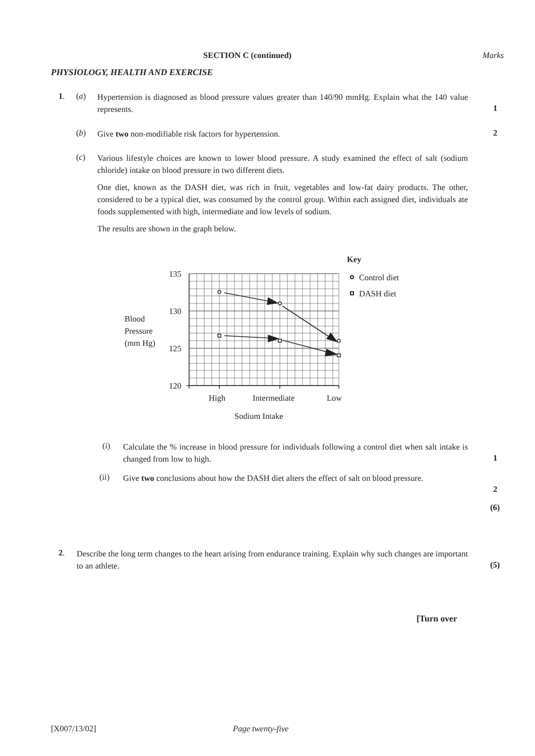SECTION C (continued) Marks
PHYSIOLOGY, HEALTH AND EXERCISE
1. (a)
Hypertension is diagnosed as blood pressure values greater than 140/90 mmHg. Explain what the 140 value represents.
1
(b)
Give two non-modifiable risk factors for hypertension.
2
(c)
Various lifestyle choices are known to lower blood pressure. A study examined the effect of salt (sodium chloride) intake on blood pressure in two different diets.
One diet, known as the DASH diet, was rich in fruit, vegetables and low-fat dairy products. The other, considered to be a typical diet, was consumed by the control group. Within each assigned diet, individuals ate foods supplemented with high, intermediate and low levels of sodium.
The results are shown in the graph below.
135
130
125
120
Blood
Pressure
(mm Hg)
High
Intermediate
Low
Sodium Intake
Key
Control diet
DASH diet
(i)
Calculate the % increase in blood pressure for individuals following a control diet when salt intake is changed from low to high.
1
(ii)
Give two conclusions about how the DASH diet alters the effect of salt on blood pressure.
2
(6)
2.
Describe the long term changes to the heart arising from endurance training. Explain why such changes are important to an athlete.
(5)
[Turn over
[X007/13/02] Page twenty-five